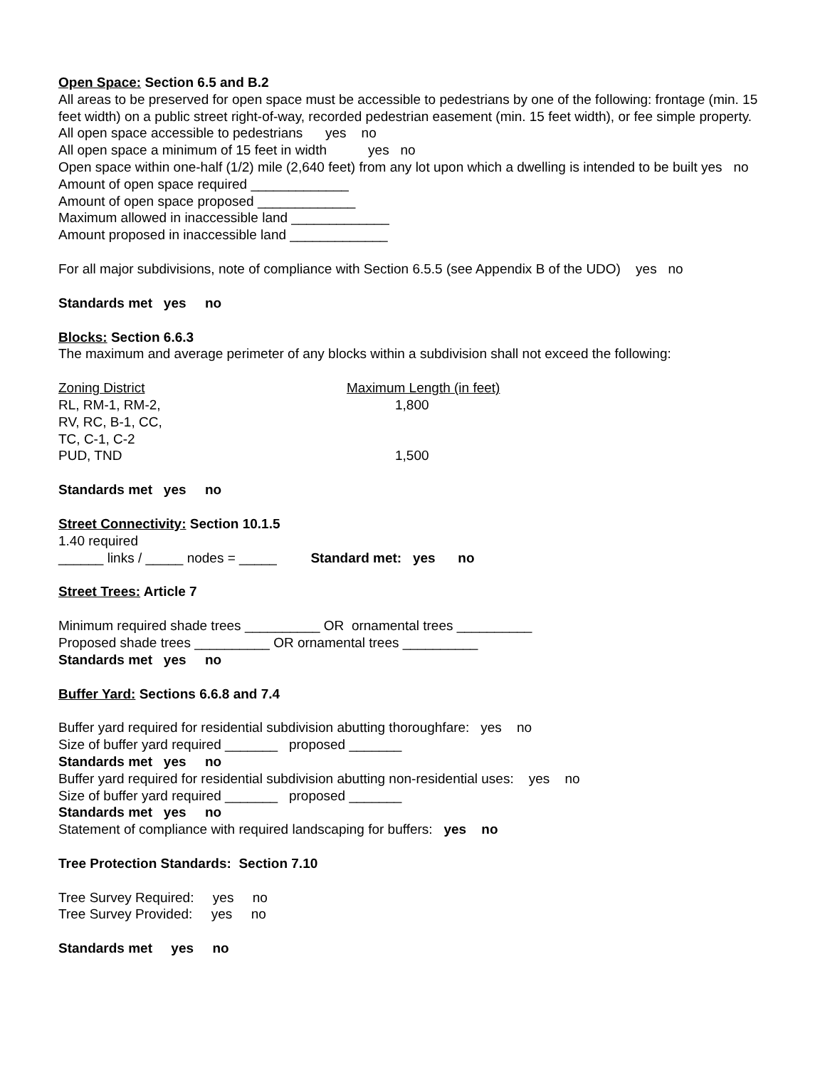Open Space: Section 6.5 and B.2
All areas to be preserved for open space must be accessible to pedestrians by one of the following: frontage (min. 15 feet width) on a public street right-of-way, recorded pedestrian easement (min. 15 feet width), or fee simple property.
All open space accessible to pedestrians yes no
All open space a minimum of 15 feet in width yes no
Open space within one-half (1/2) mile (2,640 feet) from any lot upon which a dwelling is intended to be built yes no
Amount of open space required _____________
Amount of open space proposed _____________
Maximum allowed in inaccessible land _____________
Amount proposed in inaccessible land _____________
For all major subdivisions, note of compliance with Section 6.5.5 (see Appendix B of the UDO) yes no
Standards met yes no
Blocks: Section 6.6.3
The maximum and average perimeter of any blocks within a subdivision shall not exceed the following:
| Zoning District | Maximum Length (in feet) |
| RL, RM-1, RM-2, | 1,800 |
| RV, RC, B-1, CC, | |
| TC, C-1, C-2 | |
| PUD, TND | 1,500 |
Standards met yes no
Street Connectivity: Section 10.1.5
1.40 required
______ links / _____ nodes = _____ Standard met: yes no
Street Trees: Article 7
Minimum required shade trees __________ OR ornamental trees __________
Proposed shade trees __________ OR ornamental trees __________
Standards met yes no
Buffer Yard: Sections 6.6.8 and 7.4
Buffer yard required for residential subdivision abutting thoroughfare: yes no
Size of buffer yard required _______ proposed _______
Standards met yes no
Buffer yard required for residential subdivision abutting non-residential uses: yes no
Size of buffer yard required _______ proposed _______
Standards met yes no
Statement of compliance with required landscaping for buffers: yes no
Tree Protection Standards: Section 7.10
Tree Survey Required: yes no
Tree Survey Provided: yes no
Standards met yes no